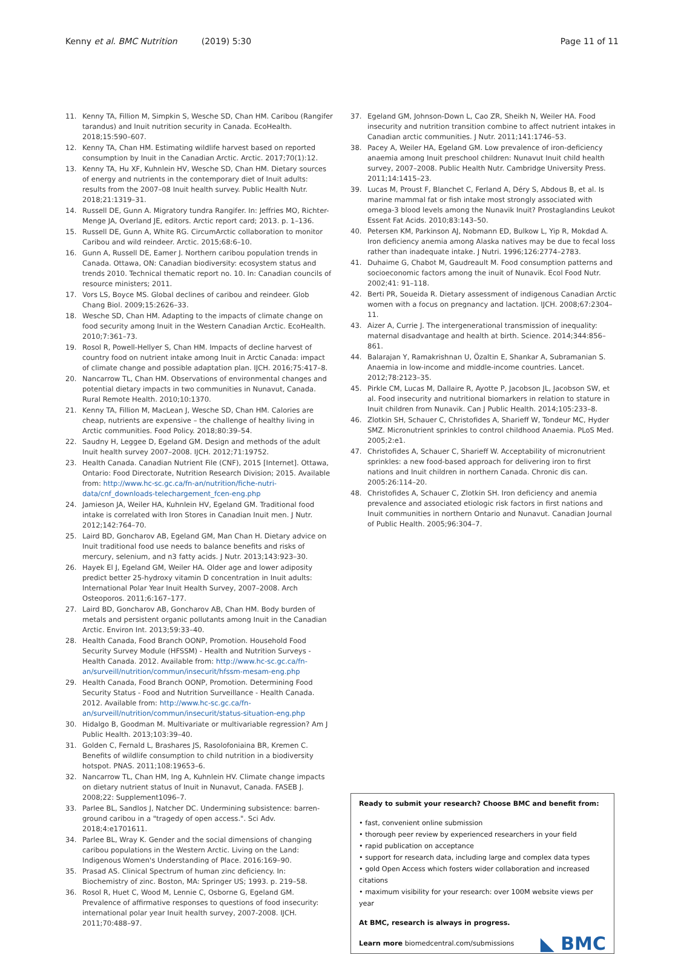Kenny et al. BMC Nutrition (2019) 5:30
Page 11 of 11
11. Kenny TA, Fillion M, Simpkin S, Wesche SD, Chan HM. Caribou (Rangifer tarandus) and Inuit nutrition security in Canada. EcoHealth. 2018;15:590–607.
12. Kenny TA, Chan HM. Estimating wildlife harvest based on reported consumption by Inuit in the Canadian Arctic. Arctic. 2017;70(1):12.
13. Kenny TA, Hu XF, Kuhnlein HV, Wesche SD, Chan HM. Dietary sources of energy and nutrients in the contemporary diet of Inuit adults: results from the 2007–08 Inuit health survey. Public Health Nutr. 2018;21:1319–31.
14. Russell DE, Gunn A. Migratory tundra Rangifer. In: Jeffries MO, Richter-Menge JA, Overland JE, editors. Arctic report card; 2013. p. 1–136.
15. Russell DE, Gunn A, White RG. CircumArctic collaboration to monitor Caribou and wild reindeer. Arctic. 2015;68:6–10.
16. Gunn A, Russell DE, Eamer J. Northern caribou population trends in Canada. Ottawa, ON: Canadian biodiversity: ecosystem status and trends 2010. Technical thematic report no. 10. In: Canadian councils of resource ministers; 2011.
17. Vors LS, Boyce MS. Global declines of caribou and reindeer. Glob Chang Biol. 2009;15:2626–33.
18. Wesche SD, Chan HM. Adapting to the impacts of climate change on food security among Inuit in the Western Canadian Arctic. EcoHealth. 2010;7:361–73.
19. Rosol R, Powell-Hellyer S, Chan HM. Impacts of decline harvest of country food on nutrient intake among Inuit in Arctic Canada: impact of climate change and possible adaptation plan. IJCH. 2016;75:417–8.
20. Nancarrow TL, Chan HM. Observations of environmental changes and potential dietary impacts in two communities in Nunavut, Canada. Rural Remote Health. 2010;10:1370.
21. Kenny TA, Fillion M, MacLean J, Wesche SD, Chan HM. Calories are cheap, nutrients are expensive – the challenge of healthy living in Arctic communities. Food Policy. 2018;80:39–54.
22. Saudny H, Leggee D, Egeland GM. Design and methods of the adult Inuit health survey 2007–2008. IJCH. 2012;71:19752.
23. Health Canada. Canadian Nutrient File (CNF), 2015 [Internet]. Ottawa, Ontario: Food Directorate, Nutrition Research Division; 2015. Available from: http://www.hc-sc.gc.ca/fn-an/nutrition/fiche-nutri-data/cnf_downloads-telechargement_fcen-eng.php
24. Jamieson JA, Weiler HA, Kuhnlein HV, Egeland GM. Traditional food intake is correlated with Iron Stores in Canadian Inuit men. J Nutr. 2012;142:764–70.
25. Laird BD, Goncharov AB, Egeland GM, Man Chan H. Dietary advice on Inuit traditional food use needs to balance benefits and risks of mercury, selenium, and n3 fatty acids. J Nutr. 2013;143:923–30.
26. Hayek El J, Egeland GM, Weiler HA. Older age and lower adiposity predict better 25-hydroxy vitamin D concentration in Inuit adults: International Polar Year Inuit Health Survey, 2007–2008. Arch Osteoporos. 2011;6:167–177.
27. Laird BD, Goncharov AB, Goncharov AB, Chan HM. Body burden of metals and persistent organic pollutants among Inuit in the Canadian Arctic. Environ Int. 2013;59:33–40.
28. Health Canada, Food Branch OONP, Promotion. Household Food Security Survey Module (HFSSM) - Health and Nutrition Surveys - Health Canada. 2012. Available from: http://www.hc-sc.gc.ca/fn-an/surveill/nutrition/commun/insecurit/hfssm-mesam-eng.php
29. Health Canada, Food Branch OONP, Promotion. Determining Food Security Status - Food and Nutrition Surveillance - Health Canada. 2012. Available from: http://www.hc-sc.gc.ca/fn-an/surveill/nutrition/commun/insecurit/status-situation-eng.php
30. Hidalgo B, Goodman M. Multivariate or multivariable regression? Am J Public Health. 2013;103:39–40.
31. Golden C, Fernald L, Brashares JS, Rasolofoniaina BR, Kremen C. Benefits of wildlife consumption to child nutrition in a biodiversity hotspot. PNAS. 2011;108:19653–6.
32. Nancarrow TL, Chan HM, Ing A, Kuhnlein HV. Climate change impacts on dietary nutrient status of Inuit in Nunavut, Canada. FASEB J. 2008;22: Supplement1096–7.
33. Parlee BL, Sandlos J, Natcher DC. Undermining subsistence: barren-ground caribou in a "tragedy of open access.". Sci Adv. 2018;4:e1701611.
34. Parlee BL, Wray K. Gender and the social dimensions of changing caribou populations in the Western Arctic. Living on the Land: Indigenous Women's Understanding of Place. 2016:169–90.
35. Prasad AS. Clinical Spectrum of human zinc deficiency. In: Biochemistry of zinc. Boston, MA: Springer US; 1993. p. 219–58.
36. Rosol R, Huet C, Wood M, Lennie C, Osborne G, Egeland GM. Prevalence of affirmative responses to questions of food insecurity: international polar year Inuit health survey, 2007-2008. IJCH. 2011;70:488–97.
37. Egeland GM, Johnson-Down L, Cao ZR, Sheikh N, Weiler HA. Food insecurity and nutrition transition combine to affect nutrient intakes in Canadian arctic communities. J Nutr. 2011;141:1746–53.
38. Pacey A, Weiler HA, Egeland GM. Low prevalence of iron-deficiency anaemia among Inuit preschool children: Nunavut Inuit child health survey, 2007–2008. Public Health Nutr. Cambridge University Press. 2011;14:1415–23.
39. Lucas M, Proust F, Blanchet C, Ferland A, Déry S, Abdous B, et al. Is marine mammal fat or fish intake most strongly associated with omega-3 blood levels among the Nunavik Inuit? Prostaglandins Leukot Essent Fat Acids. 2010;83:143–50.
40. Petersen KM, Parkinson AJ, Nobmann ED, Bulkow L, Yip R, Mokdad A. Iron deficiency anemia among Alaska natives may be due to fecal loss rather than inadequate intake. J Nutri. 1996;126:2774–2783.
41. Duhaime G, Chabot M, Gaudreault M. Food consumption patterns and socioeconomic factors among the inuit of Nunavik. Ecol Food Nutr. 2002;41: 91–118.
42. Berti PR, Soueida R. Dietary assessment of indigenous Canadian Arctic women with a focus on pregnancy and lactation. IJCH. 2008;67:2304–11.
43. Aizer A, Currie J. The intergenerational transmission of inequality: maternal disadvantage and health at birth. Science. 2014;344:856–861.
44. Balarajan Y, Ramakrishnan U, Özaltin E, Shankar A, Subramanian S. Anaemia in low-income and middle-income countries. Lancet. 2012;78:2123–35.
45. Pirkle CM, Lucas M, Dallaire R, Ayotte P, Jacobson JL, Jacobson SW, et al. Food insecurity and nutritional biomarkers in relation to stature in Inuit children from Nunavik. Can J Public Health. 2014;105:233–8.
46. Zlotkin SH, Schauer C, Christofides A, Sharieff W, Tondeur MC, Hyder SMZ. Micronutrient sprinkles to control childhood Anaemia. PLoS Med. 2005;2:e1.
47. Christofides A, Schauer C, Sharieff W. Acceptability of micronutrient sprinkles: a new food-based approach for delivering iron to first nations and Inuit children in northern Canada. Chronic dis can. 2005:26:114–20.
48. Christofides A, Schauer C, Zlotkin SH. Iron deficiency and anemia prevalence and associated etiologic risk factors in first nations and Inuit communities in northern Ontario and Nunavut. Canadian Journal of Public Health. 2005;96:304–7.
Ready to submit your research? Choose BMC and benefit from:
• fast, convenient online submission
• thorough peer review by experienced researchers in your field
• rapid publication on acceptance
• support for research data, including large and complex data types
• gold Open Access which fosters wider collaboration and increased citations
• maximum visibility for your research: over 100M website views per year
At BMC, research is always in progress.
Learn more biomedcentral.com/submissions
◣ BMC